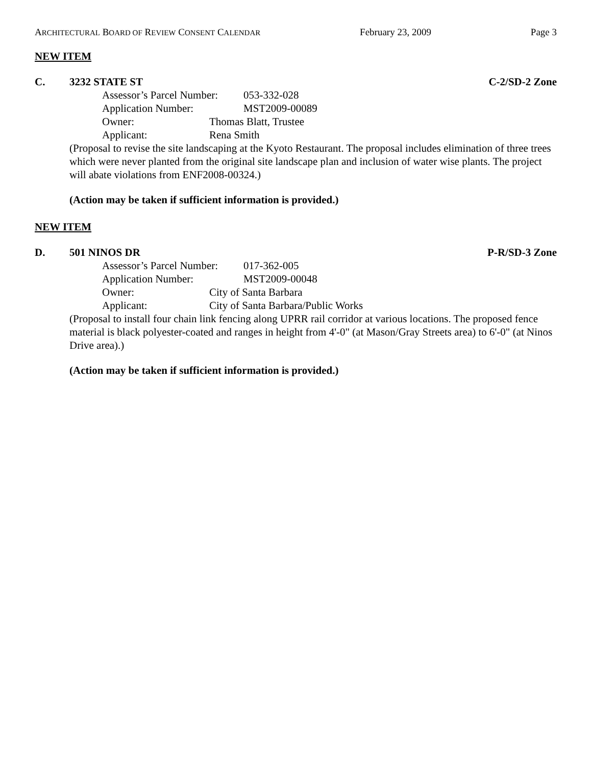ARCHITECTURAL BOARD OF REVIEW CONSENT CALENDAR February 23, 2009 Page 3
NEW ITEM
C. 3232 STATE ST C-2/SD-2 Zone
Assessor’s Parcel Number: 053-332-028
Application Number: MST2009-00089
Owner: Thomas Blatt, Trustee
Applicant: Rena Smith
(Proposal to revise the site landscaping at the Kyoto Restaurant. The proposal includes elimination of three trees which were never planted from the original site landscape plan and inclusion of water wise plants. The project will abate violations from ENF2008-00324.)
(Action may be taken if sufficient information is provided.)
NEW ITEM
D. 501 NINOS DR P-R/SD-3 Zone
Assessor’s Parcel Number: 017-362-005
Application Number: MST2009-00048
Owner: City of Santa Barbara
Applicant: City of Santa Barbara/Public Works
(Proposal to install four chain link fencing along UPRR rail corridor at various locations. The proposed fence material is black polyester-coated and ranges in height from 4'-0" (at Mason/Gray Streets area) to 6'-0" (at Ninos Drive area).)
(Action may be taken if sufficient information is provided.)